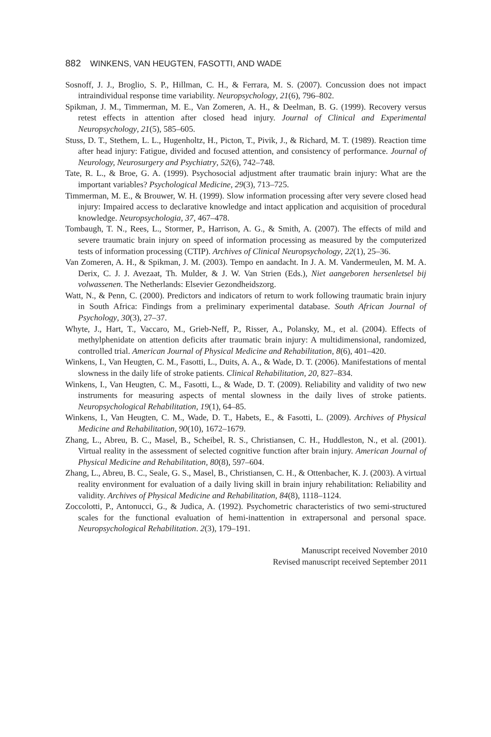882 WINKENS, VAN HEUGTEN, FASOTTI, AND WADE
Sosnoff, J. J., Broglio, S. P., Hillman, C. H., & Ferrara, M. S. (2007). Concussion does not impact intraindividual response time variability. Neuropsychology, 21(6), 796–802.
Spikman, J. M., Timmerman, M. E., Van Zomeren, A. H., & Deelman, B. G. (1999). Recovery versus retest effects in attention after closed head injury. Journal of Clinical and Experimental Neuropsychology, 21(5), 585–605.
Stuss, D. T., Stethem, L. L., Hugenholtz, H., Picton, T., Pivik, J., & Richard, M. T. (1989). Reaction time after head injury: Fatigue, divided and focused attention, and consistency of performance. Journal of Neurology, Neurosurgery and Psychiatry, 52(6), 742–748.
Tate, R. L., & Broe, G. A. (1999). Psychosocial adjustment after traumatic brain injury: What are the important variables? Psychological Medicine, 29(3), 713–725.
Timmerman, M. E., & Brouwer, W. H. (1999). Slow information processing after very severe closed head injury: Impaired access to declarative knowledge and intact application and acquisition of procedural knowledge. Neuropsychologia, 37, 467–478.
Tombaugh, T. N., Rees, L., Stormer, P., Harrison, A. G., & Smith, A. (2007). The effects of mild and severe traumatic brain injury on speed of information processing as measured by the computerized tests of information processing (CTIP). Archives of Clinical Neuropsychology, 22(1), 25–36.
Van Zomeren, A. H., & Spikman, J. M. (2003). Tempo en aandacht. In J. A. M. Vandermeulen, M. M. A. Derix, C. J. J. Avezaat, Th. Mulder, & J. W. Van Strien (Eds.), Niet aangeboren hersenletsel bij volwassenen. The Netherlands: Elsevier Gezondheidszorg.
Watt, N., & Penn, C. (2000). Predictors and indicators of return to work following traumatic brain injury in South Africa: Findings from a preliminary experimental database. South African Journal of Psychology, 30(3), 27–37.
Whyte, J., Hart, T., Vaccaro, M., Grieb-Neff, P., Risser, A., Polansky, M., et al. (2004). Effects of methylphenidate on attention deficits after traumatic brain injury: A multidimensional, randomized, controlled trial. American Journal of Physical Medicine and Rehabilitation, 8(6), 401–420.
Winkens, I., Van Heugten, C. M., Fasotti, L., Duits, A. A., & Wade, D. T. (2006). Manifestations of mental slowness in the daily life of stroke patients. Clinical Rehabilitation, 20, 827–834.
Winkens, I., Van Heugten, C. M., Fasotti, L., & Wade, D. T. (2009). Reliability and validity of two new instruments for measuring aspects of mental slowness in the daily lives of stroke patients. Neuropsychological Rehabilitation, 19(1), 64–85.
Winkens, I., Van Heugten, C. M., Wade, D. T., Habets, E., & Fasotti, L. (2009). Archives of Physical Medicine and Rehabilitation, 90(10), 1672–1679.
Zhang, L., Abreu, B. C., Masel, B., Scheibel, R. S., Christiansen, C. H., Huddleston, N., et al. (2001). Virtual reality in the assessment of selected cognitive function after brain injury. American Journal of Physical Medicine and Rehabilitation, 80(8), 597–604.
Zhang, L., Abreu, B. C., Seale, G. S., Masel, B., Christiansen, C. H., & Ottenbacher, K. J. (2003). A virtual reality environment for evaluation of a daily living skill in brain injury rehabilitation: Reliability and validity. Archives of Physical Medicine and Rehabilitation, 84(8), 1118–1124.
Zoccolotti, P., Antonucci, G., & Judica, A. (1992). Psychometric characteristics of two semi-structured scales for the functional evaluation of hemi-inattention in extrapersonal and personal space. Neuropsychological Rehabilitation. 2(3), 179–191.
Manuscript received November 2010
Revised manuscript received September 2011